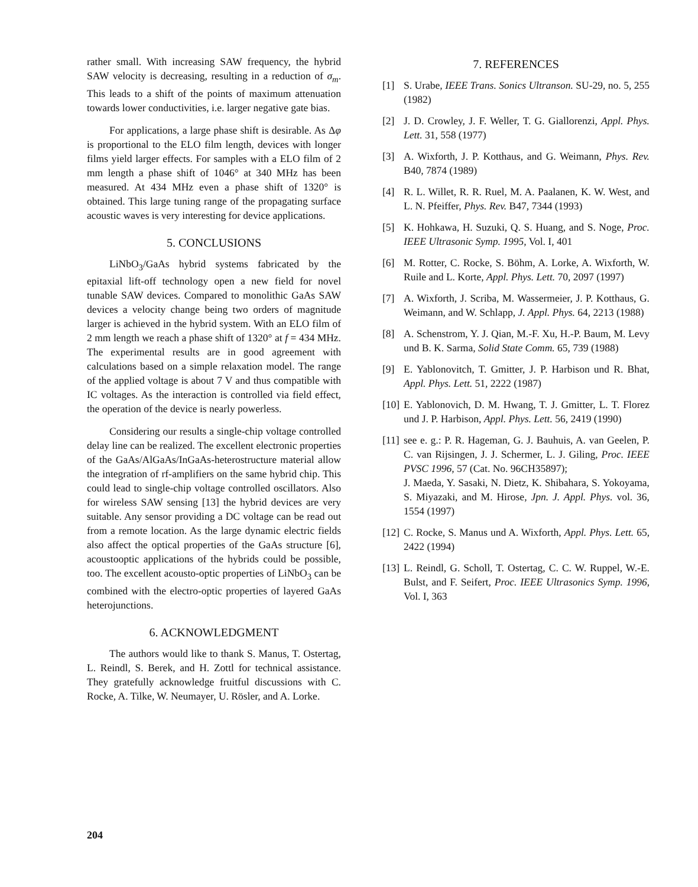rather small. With increasing SAW frequency, the hybrid SAW velocity is decreasing, resulting in a reduction of σ<sub>m</sub>. This leads to a shift of the points of maximum attenuation towards lower conductivities, i.e. larger negative gate bias.
For applications, a large phase shift is desirable. As Δφ is proportional to the ELO film length, devices with longer films yield larger effects. For samples with a ELO film of 2 mm length a phase shift of 1046° at 340 MHz has been measured. At 434 MHz even a phase shift of 1320° is obtained. This large tuning range of the propagating surface acoustic waves is very interesting for device applications.
5. CONCLUSIONS
LiNbO<sub>3</sub>/GaAs hybrid systems fabricated by the epitaxial lift-off technology open a new field for novel tunable SAW devices. Compared to monolithic GaAs SAW devices a velocity change being two orders of magnitude larger is achieved in the hybrid system. With an ELO film of 2 mm length we reach a phase shift of 1320° at f = 434 MHz. The experimental results are in good agreement with calculations based on a simple relaxation model. The range of the applied voltage is about 7 V and thus compatible with IC voltages. As the interaction is controlled via field effect, the operation of the device is nearly powerless.
Considering our results a single-chip voltage controlled delay line can be realized. The excellent electronic properties of the GaAs/AlGaAs/InGaAs-heterostructure material allow the integration of rf-amplifiers on the same hybrid chip. This could lead to single-chip voltage controlled oscillators. Also for wireless SAW sensing [13] the hybrid devices are very suitable. Any sensor providing a DC voltage can be read out from a remote location. As the large dynamic electric fields also affect the optical properties of the GaAs structure [6], acoustooptic applications of the hybrids could be possible, too. The excellent acousto-optic properties of LiNbO<sub>3</sub> can be combined with the electro-optic properties of layered GaAs heterojunctions.
6. ACKNOWLEDGMENT
The authors would like to thank S. Manus, T. Ostertag, L. Reindl, S. Berek, and H. Zottl for technical assistance. They gratefully acknowledge fruitful discussions with C. Rocke, A. Tilke, W. Neumayer, U. Rösler, and A. Lorke.
7. REFERENCES
[1] S. Urabe, IEEE Trans. Sonics Ultranson. SU-29, no. 5, 255 (1982)
[2] J. D. Crowley, J. F. Weller, T. G. Giallorenzi, Appl. Phys. Lett. 31, 558 (1977)
[3] A. Wixforth, J. P. Kotthaus, and G. Weimann, Phys. Rev. B40, 7874 (1989)
[4] R. L. Willet, R. R. Ruel, M. A. Paalanen, K. W. West, and L. N. Pfeiffer, Phys. Rev. B47, 7344 (1993)
[5] K. Hohkawa, H. Suzuki, Q. S. Huang, and S. Noge, Proc. IEEE Ultrasonic Symp. 1995, Vol. I, 401
[6] M. Rotter, C. Rocke, S. Böhm, A. Lorke, A. Wixforth, W. Ruile and L. Korte, Appl. Phys. Lett. 70, 2097 (1997)
[7] A. Wixforth, J. Scriba, M. Wassermeier, J. P. Kotthaus, G. Weimann, and W. Schlapp, J. Appl. Phys. 64, 2213 (1988)
[8] A. Schenstrom, Y. J. Qian, M.-F. Xu, H.-P. Baum, M. Levy und B. K. Sarma, Solid State Comm. 65, 739 (1988)
[9] E. Yablonovitch, T. Gmitter, J. P. Harbison und R. Bhat, Appl. Phys. Lett. 51, 2222 (1987)
[10] E. Yablonovich, D. M. Hwang, T. J. Gmitter, L. T. Florez und J. P. Harbison, Appl. Phys. Lett. 56, 2419 (1990)
[11] see e. g.: P. R. Hageman, G. J. Bauhuis, A. van Geelen, P. C. van Rijsingen, J. J. Schermer, L. J. Giling, Proc. IEEE PVSC 1996, 57 (Cat. No. 96CH35897);
J. Maeda, Y. Sasaki, N. Dietz, K. Shibahara, S. Yokoyama, S. Miyazaki, and M. Hirose, Jpn. J. Appl. Phys. vol. 36, 1554 (1997)
[12] C. Rocke, S. Manus und A. Wixforth, Appl. Phys. Lett. 65, 2422 (1994)
[13] L. Reindl, G. Scholl, T. Ostertag, C. C. W. Ruppel, W.-E. Bulst, and F. Seifert, Proc. IEEE Ultrasonics Symp. 1996, Vol. I, 363
204